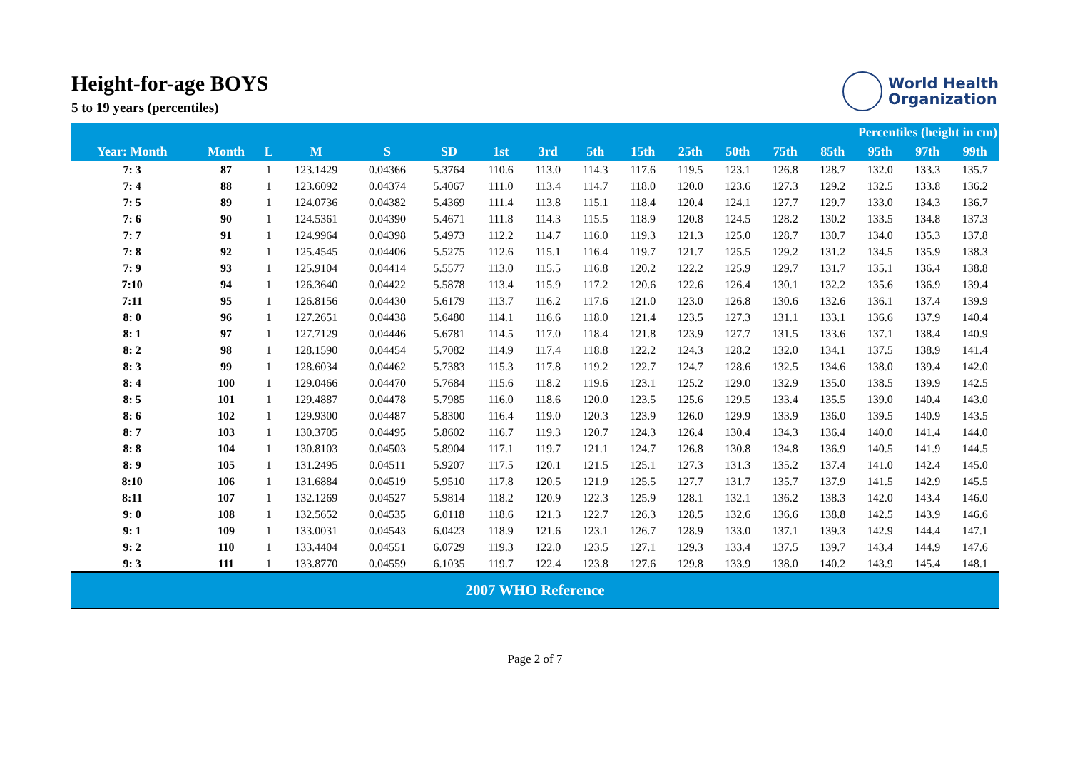World Health
Organization
Height-for-age BOYS
5 to 19 years (percentiles)
| | | | | | | Percentiles (height in cm) | | | | | | | | | | |
| --- | --- | --- | --- | --- | --- | --- | --- | --- | --- | --- | --- | --- | --- | --- | --- | --- |
| Year: Month | Month | L | M | S | SD | 1st | 3rd | 5th | 15th | 25th | 50th | 75th | 85th | 95th | 97th | 99th |
| 7: 3 | 87 | 1 | 123.1429 | 0.04366 | 5.3764 | 110.6 | 113.0 | 114.3 | 117.6 | 119.5 | 123.1 | 126.8 | 128.7 | 132.0 | 133.3 | 135.7 |
| 7: 4 | 88 | 1 | 123.6092 | 0.04374 | 5.4067 | 111.0 | 113.4 | 114.7 | 118.0 | 120.0 | 123.6 | 127.3 | 129.2 | 132.5 | 133.8 | 136.2 |
| 7: 5 | 89 | 1 | 124.0736 | 0.04382 | 5.4369 | 111.4 | 113.8 | 115.1 | 118.4 | 120.4 | 124.1 | 127.7 | 129.7 | 133.0 | 134.3 | 136.7 |
| 7: 6 | 90 | 1 | 124.5361 | 0.04390 | 5.4671 | 111.8 | 114.3 | 115.5 | 118.9 | 120.8 | 124.5 | 128.2 | 130.2 | 133.5 | 134.8 | 137.3 |
| 7: 7 | 91 | 1 | 124.9964 | 0.04398 | 5.4973 | 112.2 | 114.7 | 116.0 | 119.3 | 121.3 | 125.0 | 128.7 | 130.7 | 134.0 | 135.3 | 137.8 |
| 7: 8 | 92 | 1 | 125.4545 | 0.04406 | 5.5275 | 112.6 | 115.1 | 116.4 | 119.7 | 121.7 | 125.5 | 129.2 | 131.2 | 134.5 | 135.9 | 138.3 |
| 7: 9 | 93 | 1 | 125.9104 | 0.04414 | 5.5577 | 113.0 | 115.5 | 116.8 | 120.2 | 122.2 | 125.9 | 129.7 | 131.7 | 135.1 | 136.4 | 138.8 |
| 7:10 | 94 | 1 | 126.3640 | 0.04422 | 5.5878 | 113.4 | 115.9 | 117.2 | 120.6 | 122.6 | 126.4 | 130.1 | 132.2 | 135.6 | 136.9 | 139.4 |
| 7:11 | 95 | 1 | 126.8156 | 0.04430 | 5.6179 | 113.7 | 116.2 | 117.6 | 121.0 | 123.0 | 126.8 | 130.6 | 132.6 | 136.1 | 137.4 | 139.9 |
| 8: 0 | 96 | 1 | 127.2651 | 0.04438 | 5.6480 | 114.1 | 116.6 | 118.0 | 121.4 | 123.5 | 127.3 | 131.1 | 133.1 | 136.6 | 137.9 | 140.4 |
| 8: 1 | 97 | 1 | 127.7129 | 0.04446 | 5.6781 | 114.5 | 117.0 | 118.4 | 121.8 | 123.9 | 127.7 | 131.5 | 133.6 | 137.1 | 138.4 | 140.9 |
| 8: 2 | 98 | 1 | 128.1590 | 0.04454 | 5.7082 | 114.9 | 117.4 | 118.8 | 122.2 | 124.3 | 128.2 | 132.0 | 134.1 | 137.5 | 138.9 | 141.4 |
| 8: 3 | 99 | 1 | 128.6034 | 0.04462 | 5.7383 | 115.3 | 117.8 | 119.2 | 122.7 | 124.7 | 128.6 | 132.5 | 134.6 | 138.0 | 139.4 | 142.0 |
| 8: 4 | 100 | 1 | 129.0466 | 0.04470 | 5.7684 | 115.6 | 118.2 | 119.6 | 123.1 | 125.2 | 129.0 | 132.9 | 135.0 | 138.5 | 139.9 | 142.5 |
| 8: 5 | 101 | 1 | 129.4887 | 0.04478 | 5.7985 | 116.0 | 118.6 | 120.0 | 123.5 | 125.6 | 129.5 | 133.4 | 135.5 | 139.0 | 140.4 | 143.0 |
| 8: 6 | 102 | 1 | 129.9300 | 0.04487 | 5.8300 | 116.4 | 119.0 | 120.3 | 123.9 | 126.0 | 129.9 | 133.9 | 136.0 | 139.5 | 140.9 | 143.5 |
| 8: 7 | 103 | 1 | 130.3705 | 0.04495 | 5.8602 | 116.7 | 119.3 | 120.7 | 124.3 | 126.4 | 130.4 | 134.3 | 136.4 | 140.0 | 141.4 | 144.0 |
| 8: 8 | 104 | 1 | 130.8103 | 0.04503 | 5.8904 | 117.1 | 119.7 | 121.1 | 124.7 | 126.8 | 130.8 | 134.8 | 136.9 | 140.5 | 141.9 | 144.5 |
| 8: 9 | 105 | 1 | 131.2495 | 0.04511 | 5.9207 | 117.5 | 120.1 | 121.5 | 125.1 | 127.3 | 131.3 | 135.2 | 137.4 | 141.0 | 142.4 | 145.0 |
| 8:10 | 106 | 1 | 131.6884 | 0.04519 | 5.9510 | 117.8 | 120.5 | 121.9 | 125.5 | 127.7 | 131.7 | 135.7 | 137.9 | 141.5 | 142.9 | 145.5 |
| 8:11 | 107 | 1 | 132.1269 | 0.04527 | 5.9814 | 118.2 | 120.9 | 122.3 | 125.9 | 128.1 | 132.1 | 136.2 | 138.3 | 142.0 | 143.4 | 146.0 |
| 9: 0 | 108 | 1 | 132.5652 | 0.04535 | 6.0118 | 118.6 | 121.3 | 122.7 | 126.3 | 128.5 | 132.6 | 136.6 | 138.8 | 142.5 | 143.9 | 146.6 |
| 9: 1 | 109 | 1 | 133.0031 | 0.04543 | 6.0423 | 118.9 | 121.6 | 123.1 | 126.7 | 128.9 | 133.0 | 137.1 | 139.3 | 142.9 | 144.4 | 147.1 |
| 9: 2 | 110 | 1 | 133.4404 | 0.04551 | 6.0729 | 119.3 | 122.0 | 123.5 | 127.1 | 129.3 | 133.4 | 137.5 | 139.7 | 143.4 | 144.9 | 147.6 |
| 9: 3 | 111 | 1 | 133.8770 | 0.04559 | 6.1035 | 119.7 | 122.4 | 123.8 | 127.6 | 129.8 | 133.9 | 138.0 | 140.2 | 143.9 | 145.4 | 148.1 |
2007 WHO Reference
Page 2 of 7